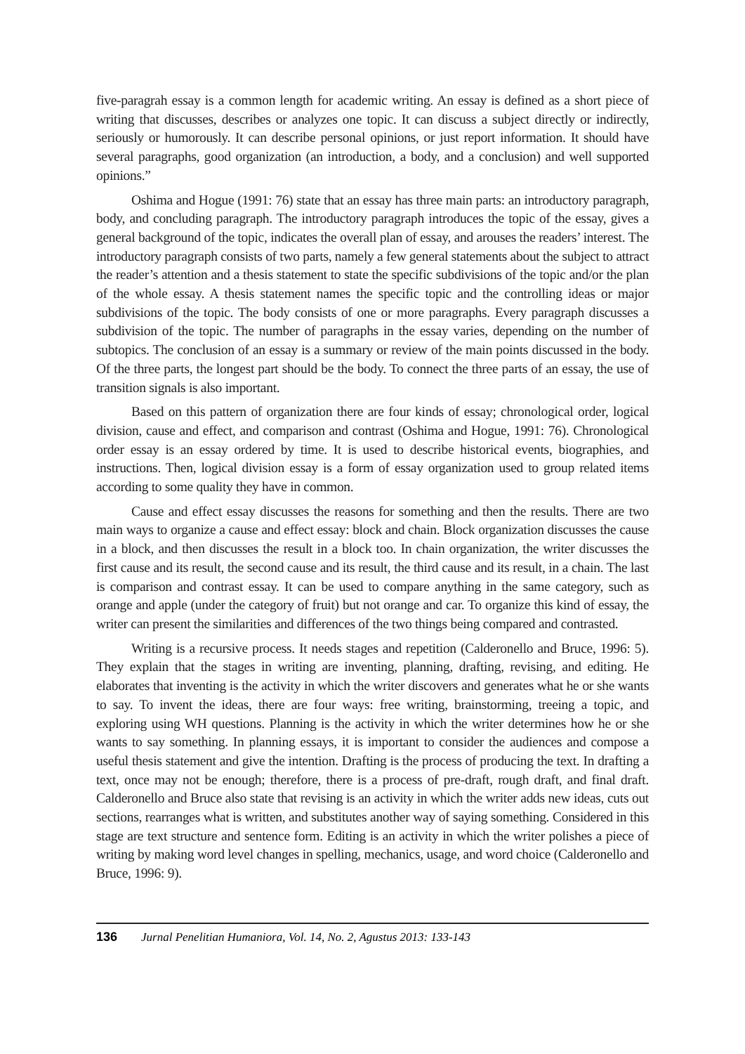five-paragrah essay is a common length for academic writing. An essay is defined as a short piece of writing that discusses, describes or analyzes one topic. It can discuss a subject directly or indirectly, seriously or humorously. It can describe personal opinions, or just report information. It should have several paragraphs, good organization (an introduction, a body, and a conclusion) and well supported opinions.”
Oshima and Hogue (1991: 76) state that an essay has three main parts: an introductory paragraph, body, and concluding paragraph. The introductory paragraph introduces the topic of the essay, gives a general background of the topic, indicates the overall plan of essay, and arouses the readers’ interest. The introductory paragraph consists of two parts, namely a few general statements about the subject to attract the reader’s attention and a thesis statement to state the specific subdivisions of the topic and/or the plan of the whole essay. A thesis statement names the specific topic and the controlling ideas or major subdivisions of the topic. The body consists of one or more paragraphs. Every paragraph discusses a subdivision of the topic. The number of paragraphs in the essay varies, depending on the number of subtopics. The conclusion of an essay is a summary or review of the main points discussed in the body. Of the three parts, the longest part should be the body. To connect the three parts of an essay, the use of transition signals is also important.
Based on this pattern of organization there are four kinds of essay; chronological order, logical division, cause and effect, and comparison and contrast (Oshima and Hogue, 1991: 76). Chronological order essay is an essay ordered by time. It is used to describe historical events, biographies, and instructions. Then, logical division essay is a form of essay organization used to group related items according to some quality they have in common.
Cause and effect essay discusses the reasons for something and then the results. There are two main ways to organize a cause and effect essay: block and chain. Block organization discusses the cause in a block, and then discusses the result in a block too. In chain organization, the writer discusses the first cause and its result, the second cause and its result, the third cause and its result, in a chain. The last is comparison and contrast essay. It can be used to compare anything in the same category, such as orange and apple (under the category of fruit) but not orange and car. To organize this kind of essay, the writer can present the similarities and differences of the two things being compared and contrasted.
Writing is a recursive process. It needs stages and repetition (Calderonello and Bruce, 1996: 5). They explain that the stages in writing are inventing, planning, drafting, revising, and editing. He elaborates that inventing is the activity in which the writer discovers and generates what he or she wants to say. To invent the ideas, there are four ways: free writing, brainstorming, treeing a topic, and exploring using WH questions. Planning is the activity in which the writer determines how he or she wants to say something. In planning essays, it is important to consider the audiences and compose a useful thesis statement and give the intention. Drafting is the process of producing the text. In drafting a text, once may not be enough; therefore, there is a process of pre-draft, rough draft, and final draft. Calderonello and Bruce also state that revising is an activity in which the writer adds new ideas, cuts out sections, rearranges what is written, and substitutes another way of saying something. Considered in this stage are text structure and sentence form. Editing is an activity in which the writer polishes a piece of writing by making word level changes in spelling, mechanics, usage, and word choice (Calderonello and Bruce, 1996: 9).
136 Jurnal Penelitian Humaniora, Vol. 14, No. 2, Agustus 2013: 133-143